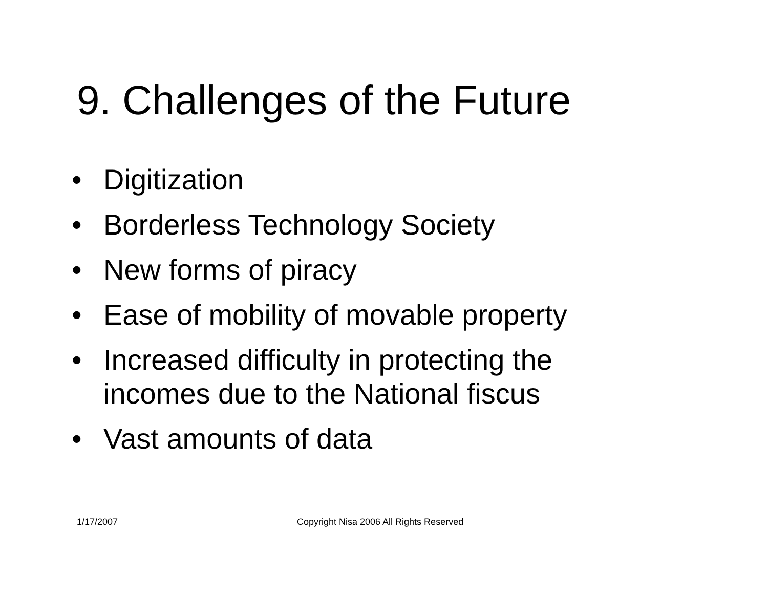9. Challenges of the Future
• Digitization
• Borderless Technology Society
• New forms of piracy
• Ease of mobility of movable property
• Increased difficulty in protecting the incomes due to the National fiscus
• Vast amounts of data
1/17/2007
Copyright Nisa 2006 All Rights Reserved